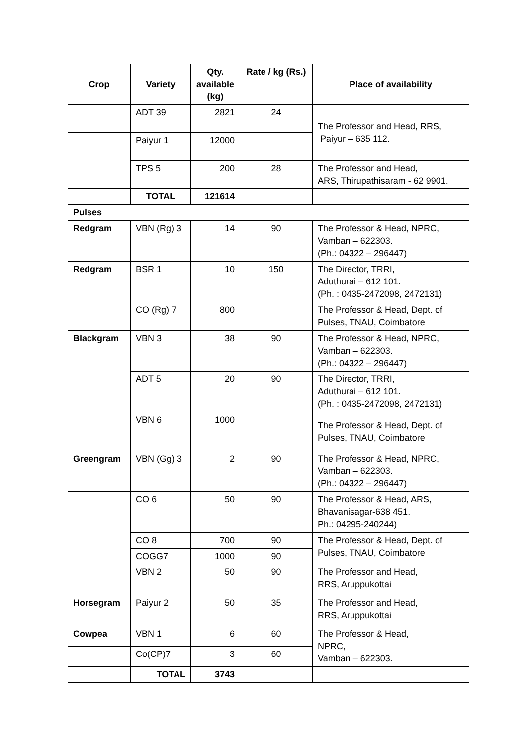| Crop | Variety | Qty. available (kg) | Rate / kg (Rs.) | Place of availability |
| --- | --- | --- | --- | --- |
| | ADT 39 | 2821 | 24 | The Professor and Head, RRS, Paiyur – 635 112. |
| | Paiyur 1 | 12000 | | |
| | TPS 5 | 200 | 28 | The Professor and Head, ARS, Thirupathisaram - 62 9901. |
| | TOTAL | 121614 | | |
| Pulses | | | | |
| Redgram | VBN (Rg) 3 | 14 | 90 | The Professor & Head, NPRC, Vamban – 622303. (Ph.: 04322 – 296447) |
| Redgram | BSR 1 | 10 | 150 | The Director, TRRI, Aduthurai – 612 101. (Ph. : 0435-2472098, 2472131) |
| | CO (Rg) 7 | 800 | | The Professor & Head, Dept. of Pulses, TNAU, Coimbatore |
| Blackgram | VBN 3 | 38 | 90 | The Professor & Head, NPRC, Vamban – 622303. (Ph.: 04322 – 296447) |
| | ADT 5 | 20 | 90 | The Director, TRRI, Aduthurai – 612 101. (Ph. : 0435-2472098, 2472131) |
| | VBN 6 | 1000 | | The Professor & Head, Dept. of Pulses, TNAU, Coimbatore |
| Greengram | VBN (Gg) 3 | 2 | 90 | The Professor & Head, NPRC, Vamban – 622303. (Ph.: 04322 – 296447) |
| | CO 6 | 50 | 90 | The Professor & Head, ARS, Bhavanisagar-638 451. Ph.: 04295-240244) |
| | CO 8 | 700 | 90 | The Professor & Head, Dept. of Pulses, TNAU, Coimbatore |
| | COGG7 | 1000 | 90 | |
| | VBN 2 | 50 | 90 | The Professor and Head, RRS, Aruppukottai |
| Horsegram | Paiyur 2 | 50 | 35 | The Professor and Head, RRS, Aruppukottai |
| Cowpea | VBN 1 | 6 | 60 | The Professor & Head, NPRC, Vamban – 622303. |
| | Co(CP)7 | 3 | 60 | |
| | TOTAL | 3743 | | |